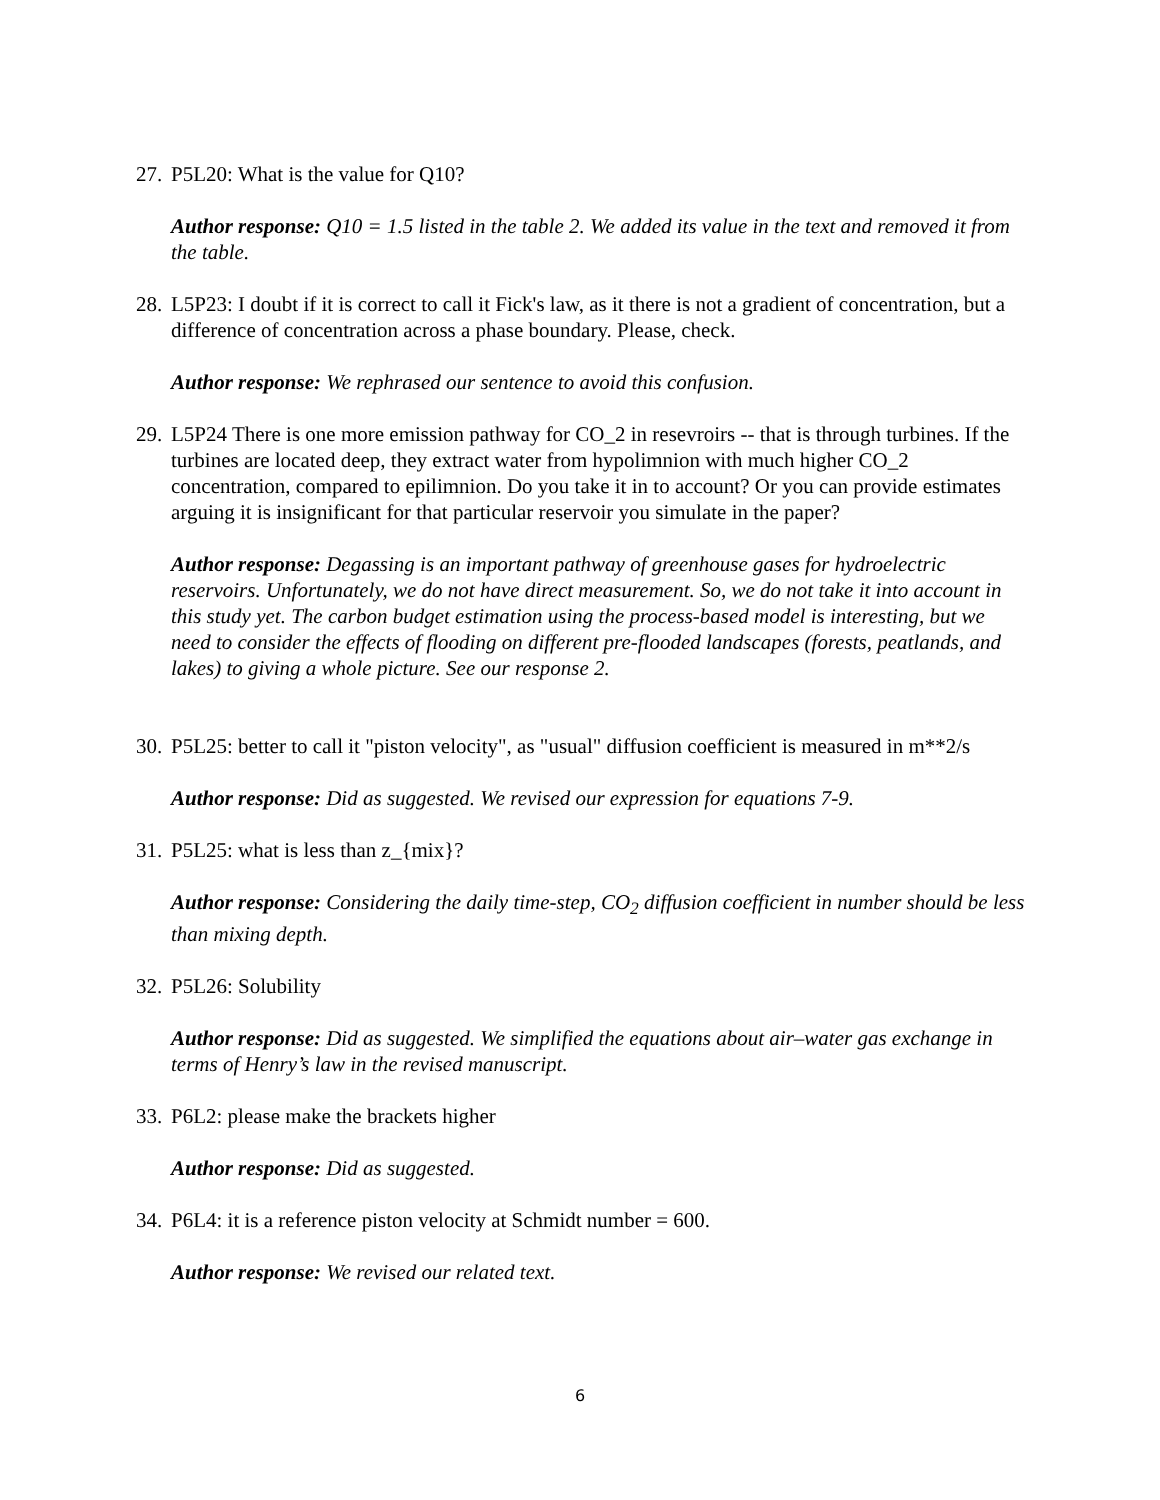27. P5L20: What is the value for Q10?
Author response: Q10 = 1.5 listed in the table 2. We added its value in the text and removed it from the table.
28. L5P23: I doubt if it is correct to call it Fick's law, as it there is not a gradient of concentration, but a difference of concentration across a phase boundary. Please, check.
Author response: We rephrased our sentence to avoid this confusion.
29. L5P24 There is one more emission pathway for CO_2 in resevroirs -- that is through turbines. If the turbines are located deep, they extract water from hypolimnion with much higher CO_2 concentration, compared to epilimnion. Do you take it in to account? Or you can provide estimates arguing it is insignificant for that particular reservoir you simulate in the paper?
Author response: Degassing is an important pathway of greenhouse gases for hydroelectric reservoirs. Unfortunately, we do not have direct measurement. So, we do not take it into account in this study yet. The carbon budget estimation using the process-based model is interesting, but we need to consider the effects of flooding on different pre-flooded landscapes (forests, peatlands, and lakes) to giving a whole picture. See our response 2.
30. P5L25: better to call it "piston velocity", as "usual" diffusion coefficient is measured in m**2/s
Author response: Did as suggested. We revised our expression for equations 7-9.
31. P5L25: what is less than z_{mix}?
Author response: Considering the daily time-step, CO<sub>2</sub> diffusion coefficient in number should be less than mixing depth.
32. P5L26: Solubility
Author response: Did as suggested. We simplified the equations about air–water gas exchange in terms of Henry’s law in the revised manuscript.
33. P6L2: please make the brackets higher
Author response: Did as suggested.
34. P6L4: it is a reference piston velocity at Schmidt number = 600.
Author response: We revised our related text.
6